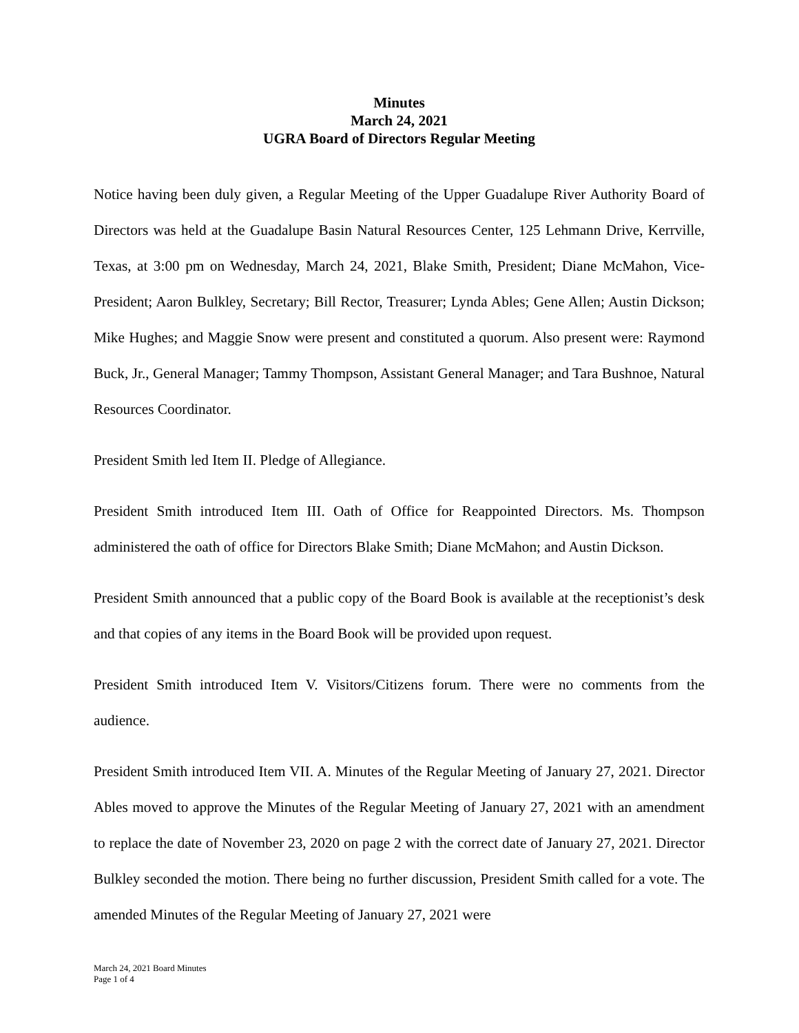Minutes
March 24, 2021
UGRA Board of Directors Regular Meeting
Notice having been duly given, a Regular Meeting of the Upper Guadalupe River Authority Board of Directors was held at the Guadalupe Basin Natural Resources Center, 125 Lehmann Drive, Kerrville, Texas, at 3:00 pm on Wednesday, March 24, 2021, Blake Smith, President; Diane McMahon, Vice-President; Aaron Bulkley, Secretary; Bill Rector, Treasurer; Lynda Ables; Gene Allen; Austin Dickson; Mike Hughes; and Maggie Snow were present and constituted a quorum. Also present were: Raymond Buck, Jr., General Manager; Tammy Thompson, Assistant General Manager; and Tara Bushnoe, Natural Resources Coordinator.
President Smith led Item II. Pledge of Allegiance.
President Smith introduced Item III. Oath of Office for Reappointed Directors. Ms. Thompson administered the oath of office for Directors Blake Smith; Diane McMahon; and Austin Dickson.
President Smith announced that a public copy of the Board Book is available at the receptionist’s desk and that copies of any items in the Board Book will be provided upon request.
President Smith introduced Item V. Visitors/Citizens forum. There were no comments from the audience.
President Smith introduced Item VII. A. Minutes of the Regular Meeting of January 27, 2021. Director Ables moved to approve the Minutes of the Regular Meeting of January 27, 2021 with an amendment to replace the date of November 23, 2020 on page 2 with the correct date of January 27, 2021. Director Bulkley seconded the motion. There being no further discussion, President Smith called for a vote. The amended Minutes of the Regular Meeting of January 27, 2021 were
March 24, 2021 Board Minutes
Page 1 of 4